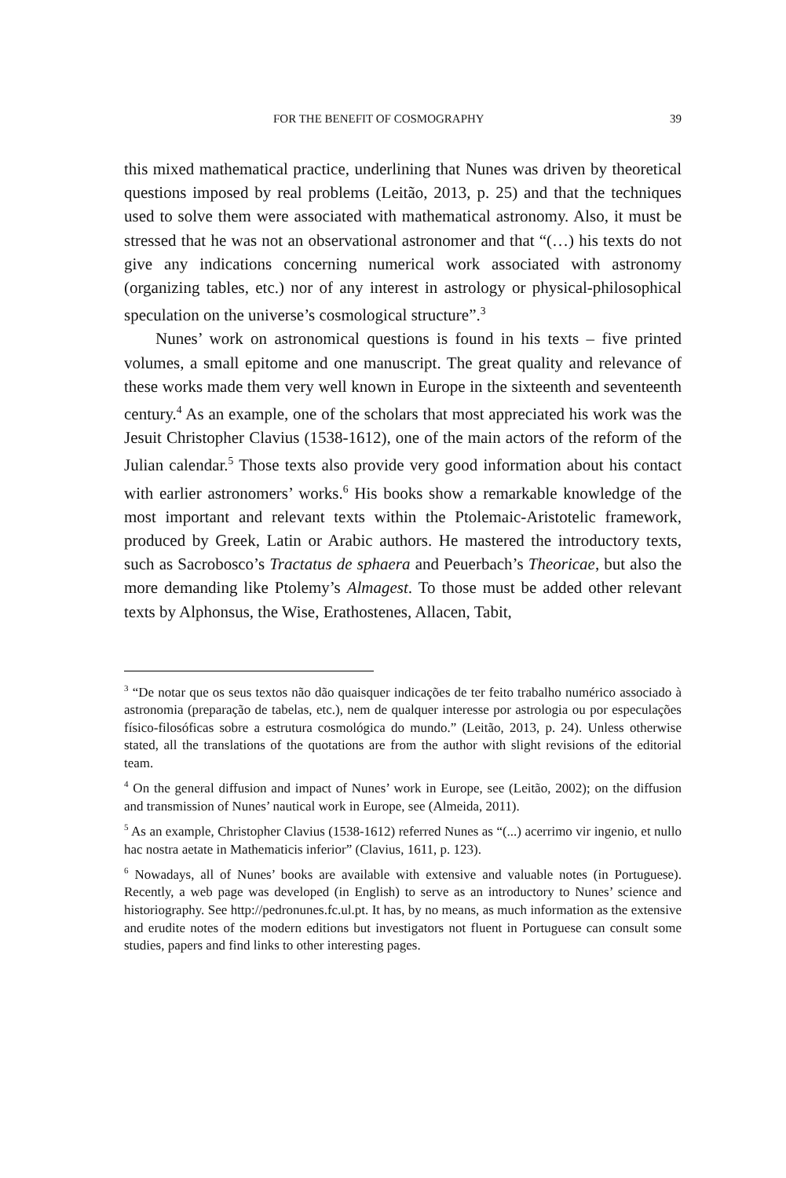FOR THE BENEFIT OF COSMOGRAPHY 39
this mixed mathematical practice, underlining that Nunes was driven by theoretical questions imposed by real problems (Leitão, 2013, p. 25) and that the techniques used to solve them were associated with mathematical astronomy. Also, it must be stressed that he was not an observational astronomer and that “(…) his texts do not give any indications concerning numerical work associated with astronomy (organizing tables, etc.) nor of any interest in astrology or physical-philosophical speculation on the universe’s cosmological structure”.<sup>3</sup>
Nunes’ work on astronomical questions is found in his texts – five printed volumes, a small epitome and one manuscript. The great quality and relevance of these works made them very well known in Europe in the sixteenth and seventeenth century.<sup>4</sup> As an example, one of the scholars that most appreciated his work was the Jesuit Christopher Clavius (1538-1612), one of the main actors of the reform of the Julian calendar.<sup>5</sup> Those texts also provide very good information about his contact with earlier astronomers’ works.<sup>6</sup> His books show a remarkable knowledge of the most important and relevant texts within the Ptolemaic-Aristotelic framework, produced by Greek, Latin or Arabic authors. He mastered the introductory texts, such as Sacrobosco’s Tractatus de sphaera and Peuerbach’s Theoricae, but also the more demanding like Ptolemy’s Almagest. To those must be added other relevant texts by Alphonsus, the Wise, Erathostenes, Allacen, Tabit,
<sup>3</sup> “De notar que os seus textos não dão quaisquer indicações de ter feito trabalho numérico associado à astronomia (preparação de tabelas, etc.), nem de qualquer interesse por astrologia ou por especulações físico-filosóficas sobre a estrutura cosmológica do mundo.” (Leitão, 2013, p. 24). Unless otherwise stated, all the translations of the quotations are from the author with slight revisions of the editorial team.
<sup>4</sup> On the general diffusion and impact of Nunes’ work in Europe, see (Leitão, 2002); on the diffusion and transmission of Nunes’ nautical work in Europe, see (Almeida, 2011).
<sup>5</sup> As an example, Christopher Clavius (1538-1612) referred Nunes as “(...) acerrimo vir ingenio, et nullo hac nostra aetate in Mathematicis inferior” (Clavius, 1611, p. 123).
<sup>6</sup> Nowadays, all of Nunes’ books are available with extensive and valuable notes (in Portuguese). Recently, a web page was developed (in English) to serve as an introductory to Nunes’ science and historiography. See http://pedronunes.fc.ul.pt. It has, by no means, as much information as the extensive and erudite notes of the modern editions but investigators not fluent in Portuguese can consult some studies, papers and find links to other interesting pages.